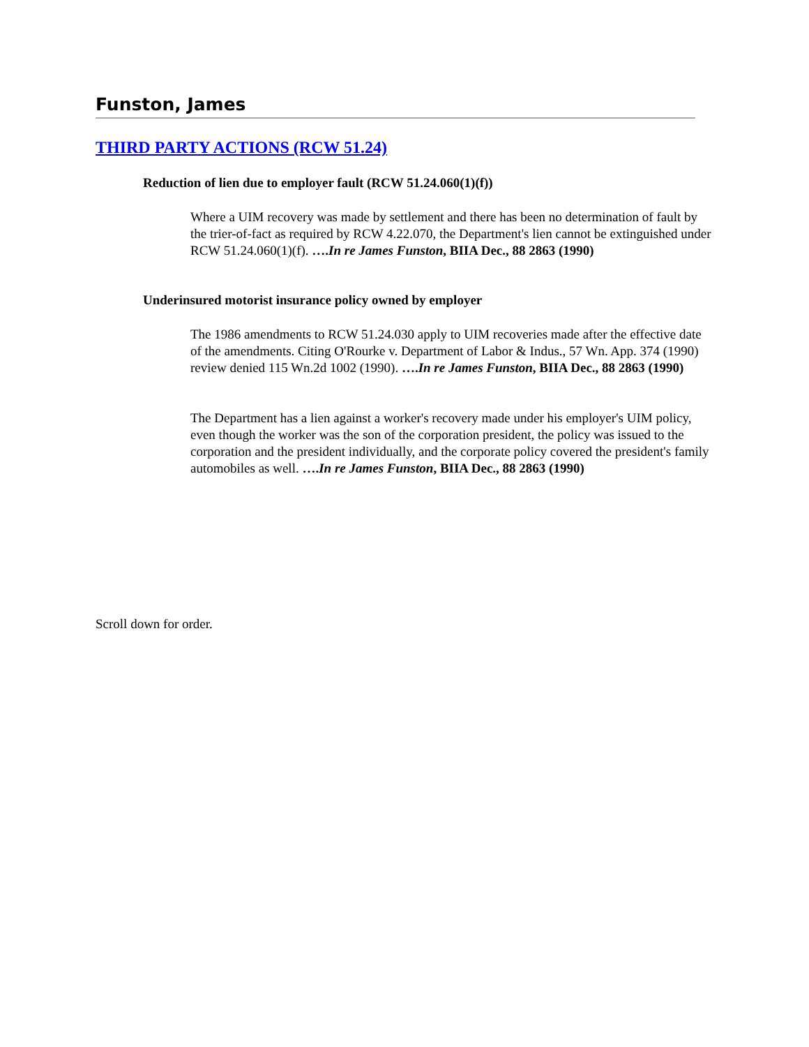Funston, James
THIRD PARTY ACTIONS (RCW 51.24)
Reduction of lien due to employer fault (RCW 51.24.060(1)(f))
Where a UIM recovery was made by settlement and there has been no determination of fault by the trier-of-fact as required by RCW 4.22.070, the Department's lien cannot be extinguished under RCW 51.24.060(1)(f). ….In re James Funston, BIIA Dec., 88 2863 (1990)
Underinsured motorist insurance policy owned by employer
The 1986 amendments to RCW 51.24.030 apply to UIM recoveries made after the effective date of the amendments. Citing O'Rourke v. Department of Labor & Indus., 57 Wn. App. 374 (1990) review denied 115 Wn.2d 1002 (1990). ….In re James Funston, BIIA Dec., 88 2863 (1990)
The Department has a lien against a worker's recovery made under his employer's UIM policy, even though the worker was the son of the corporation president, the policy was issued to the corporation and the president individually, and the corporate policy covered the president's family automobiles as well. ….In re James Funston, BIIA Dec., 88 2863 (1990)
Scroll down for order.